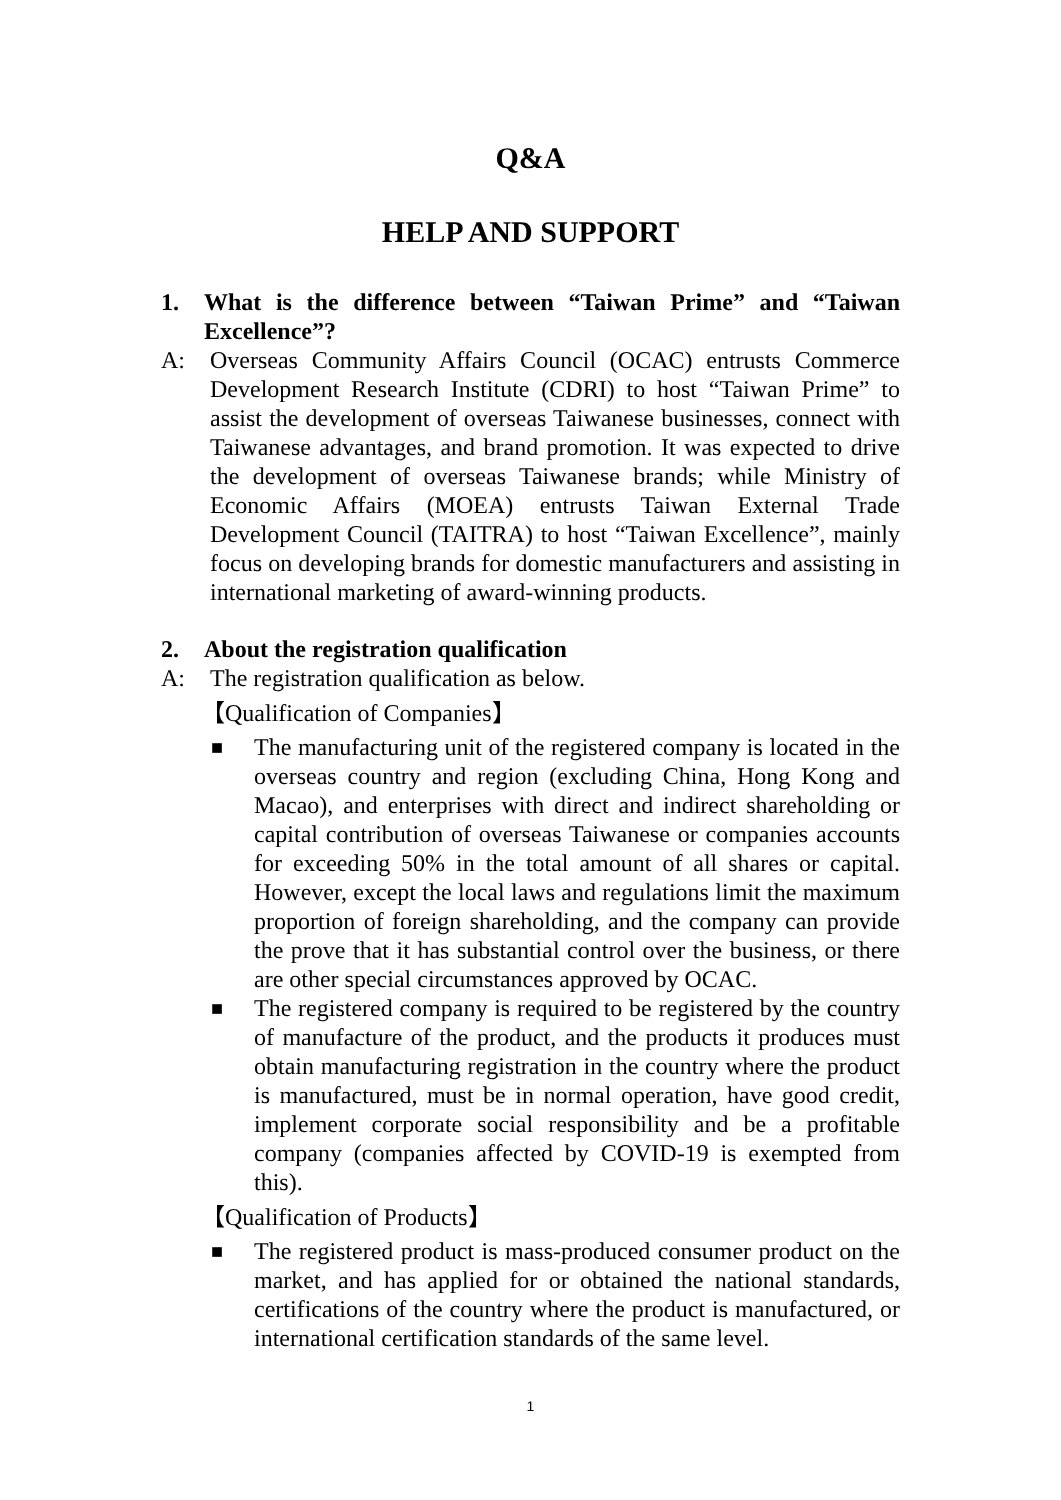Q&A
HELP AND SUPPORT
1. What is the difference between “Taiwan Prime” and “Taiwan Excellence”?
A: Overseas Community Affairs Council (OCAC) entrusts Commerce Development Research Institute (CDRI) to host “Taiwan Prime” to assist the development of overseas Taiwanese businesses, connect with Taiwanese advantages, and brand promotion. It was expected to drive the development of overseas Taiwanese brands; while Ministry of Economic Affairs (MOEA) entrusts Taiwan External Trade Development Council (TAITRA) to host “Taiwan Excellence”, mainly focus on developing brands for domestic manufacturers and assisting in international marketing of award-winning products.
2. About the registration qualification
A: The registration qualification as below.
【Qualification of Companies】
■ The manufacturing unit of the registered company is located in the overseas country and region (excluding China, Hong Kong and Macao), and enterprises with direct and indirect shareholding or capital contribution of overseas Taiwanese or companies accounts for exceeding 50% in the total amount of all shares or capital. However, except the local laws and regulations limit the maximum proportion of foreign shareholding, and the company can provide the prove that it has substantial control over the business, or there are other special circumstances approved by OCAC.
■ The registered company is required to be registered by the country of manufacture of the product, and the products it produces must obtain manufacturing registration in the country where the product is manufactured, must be in normal operation, have good credit, implement corporate social responsibility and be a profitable company (companies affected by COVID-19 is exempted from this).
【Qualification of Products】
■ The registered product is mass-produced consumer product on the market, and has applied for or obtained the national standards, certifications of the country where the product is manufactured, or international certification standards of the same level.
1